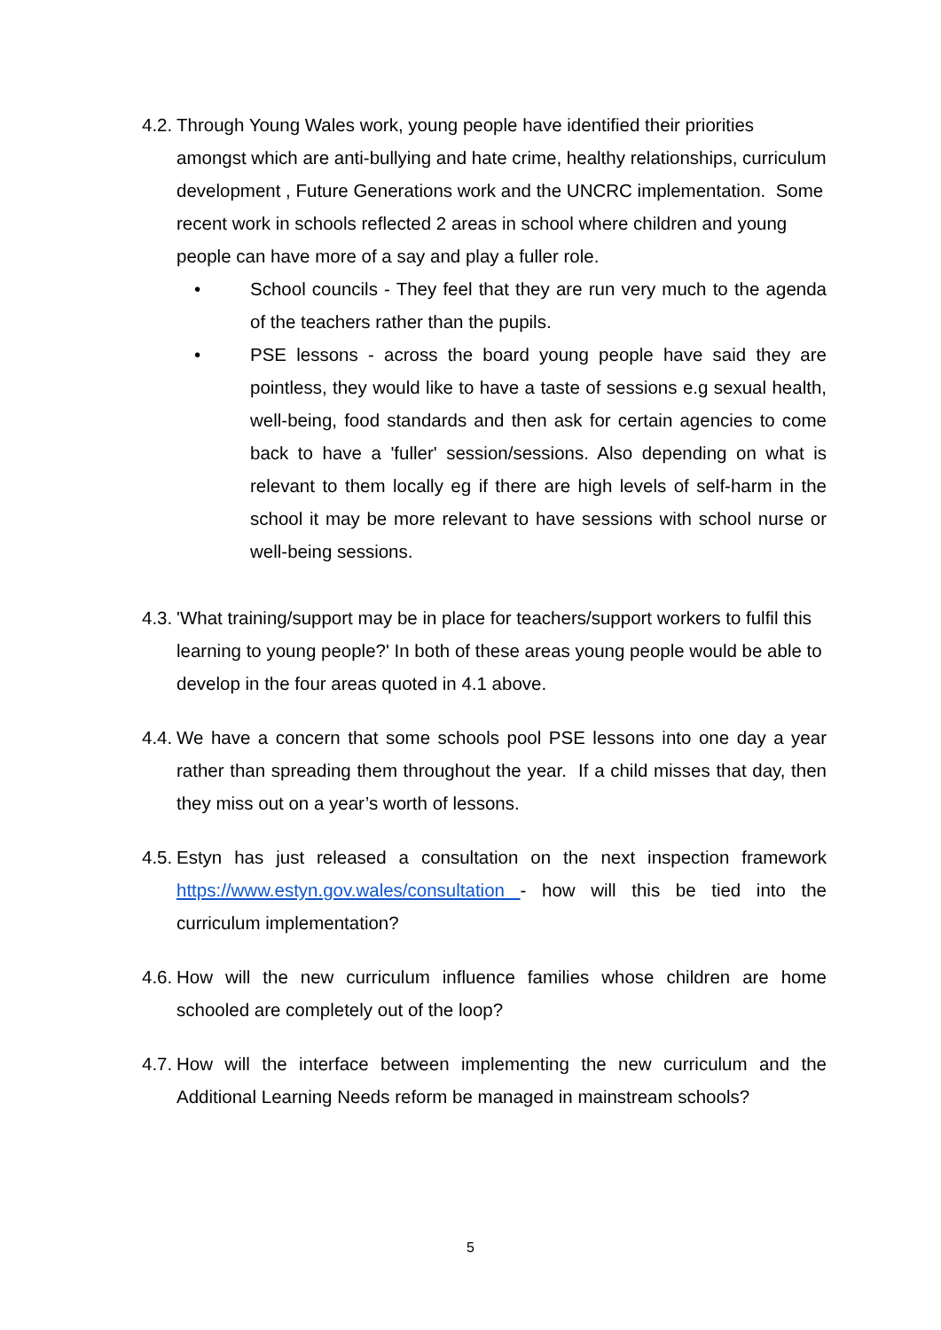4.2.
Through Young Wales work, young people have identified their priorities amongst which are anti-bullying and hate crime, healthy relationships, curriculum development , Future Generations work and the UNCRC implementation. Some recent work in schools reflected 2 areas in school where children and young people can have more of a say and play a fuller role.
• School councils - They feel that they are run very much to the agenda of the teachers rather than the pupils.
• PSE lessons - across the board young people have said they are pointless, they would like to have a taste of sessions e.g sexual health, well-being, food standards and then ask for certain agencies to come back to have a 'fuller' session/sessions. Also depending on what is relevant to them locally eg if there are high levels of self-harm in the school it may be more relevant to have sessions with school nurse or well-being sessions.
4.3.
'What training/support may be in place for teachers/support workers to fulfil this learning to young people?' In both of these areas young people would be able to develop in the four areas quoted in 4.1 above.
4.4.
We have a concern that some schools pool PSE lessons into one day a year rather than spreading them throughout the year. If a child misses that day, then they miss out on a year’s worth of lessons.
4.5.
Estyn has just released a consultation on the next inspection framework https://www.estyn.gov.wales/consultation - how will this be tied into the curriculum implementation?
4.6.
How will the new curriculum influence families whose children are home schooled are completely out of the loop?
4.7.
How will the interface between implementing the new curriculum and the Additional Learning Needs reform be managed in mainstream schools?
5